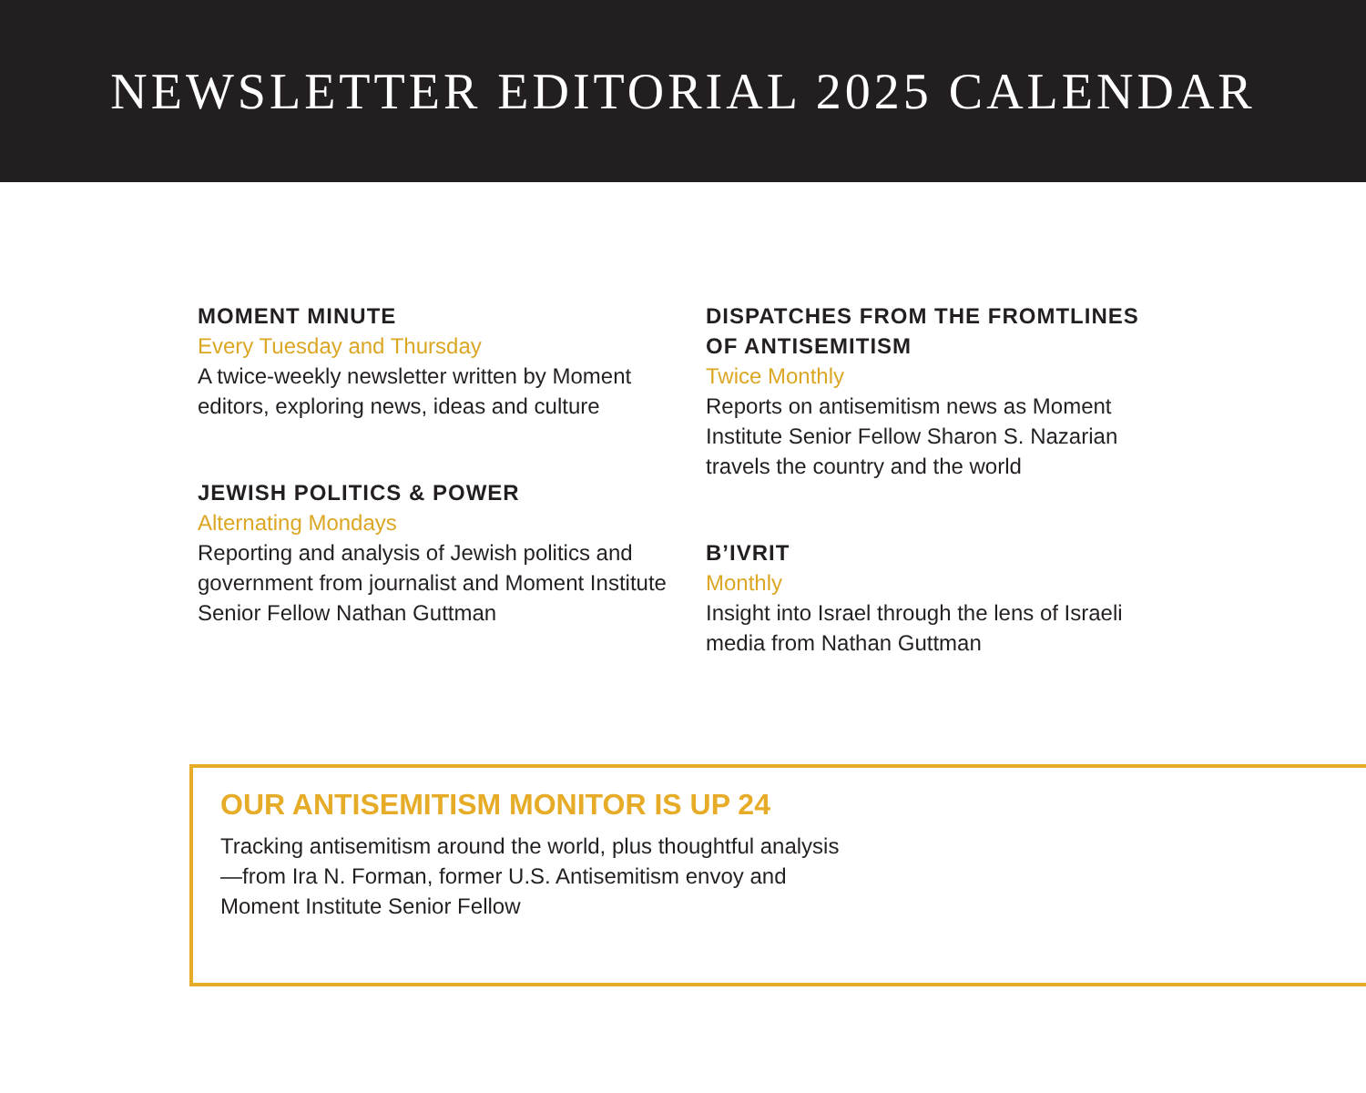NEWSLETTER EDITORIAL 2025 CALENDAR
MOMENT MINUTE
Every Tuesday and Thursday
A twice-weekly newsletter written by Moment editors, exploring news, ideas and culture
JEWISH POLITICS & POWER
Alternating Mondays
Reporting and analysis of Jewish politics and government from journalist and Moment Institute Senior Fellow Nathan Guttman
DISPATCHES FROM THE FROMTLINES OF ANTISEMITISM
Twice Monthly
Reports on antisemitism news as Moment Institute Senior Fellow Sharon S. Nazarian travels the country and the world
B’IVRIT
Monthly
Insight into Israel through the lens of Israeli media from Nathan Guttman
OUR ANTISEMITISM MONITOR IS UP 24
Tracking antisemitism around the world, plus thoughtful analysis—from Ira N. Forman, former U.S. Antisemitism envoy and Moment Institute Senior Fellow